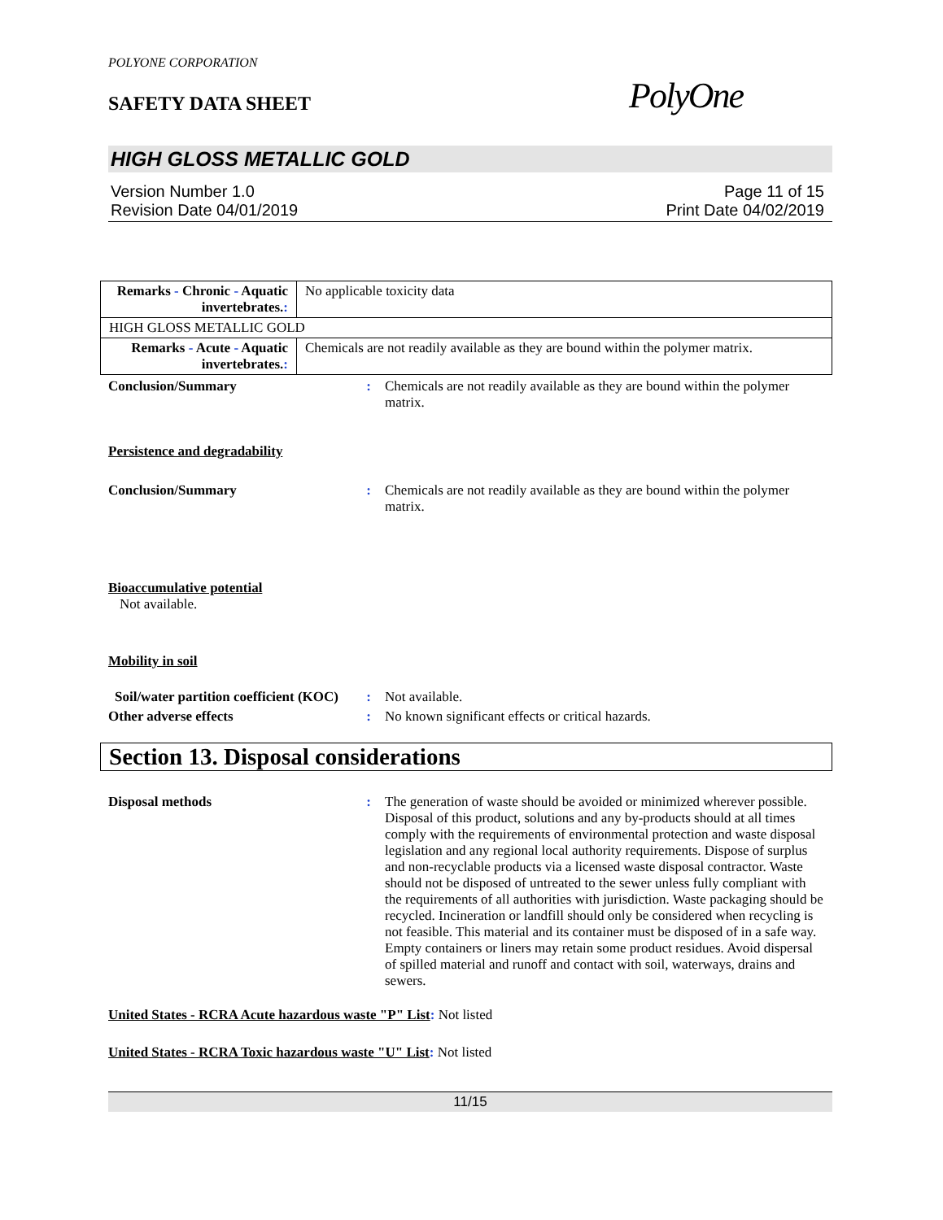POLYONE CORPORATION
SAFETY DATA SHEET PolyOne
HIGH GLOSS METALLIC GOLD
Version Number 1.0
Revision Date 04/01/2019 Page 11 of 15
Print Date 04/02/2019
| Remarks - Chronic - Aquatic invertebrates. : | No applicable toxicity data |
| HIGH GLOSS METALLIC GOLD | |
| Remarks - Acute - Aquatic invertebrates. : | Chemicals are not readily available as they are bound within the polymer matrix. |
Conclusion/Summary : Chemicals are not readily available as they are bound within the polymer matrix.
Persistence and degradability
Conclusion/Summary : Chemicals are not readily available as they are bound within the polymer matrix.
Bioaccumulative potential
Not available.
Mobility in soil
Soil/water partition coefficient (KOC)
: Not available.
Other adverse effects : No known significant effects or critical hazards.
Section 13. Disposal considerations
Disposal methods : The generation of waste should be avoided or minimized wherever possible. Disposal of this product, solutions and any by-products should at all times comply with the requirements of environmental protection and waste disposal legislation and any regional local authority requirements. Dispose of surplus and non-recyclable products via a licensed waste disposal contractor. Waste should not be disposed of untreated to the sewer unless fully compliant with the requirements of all authorities with jurisdiction. Waste packaging should be recycled. Incineration or landfill should only be considered when recycling is not feasible. This material and its container must be disposed of in a safe way. Empty containers or liners may retain some product residues. Avoid dispersal of spilled material and runoff and contact with soil, waterways, drains and sewers.
United States - RCRA Acute hazardous waste "P" List: Not listed
United States - RCRA Toxic hazardous waste "U" List: Not listed
11/15